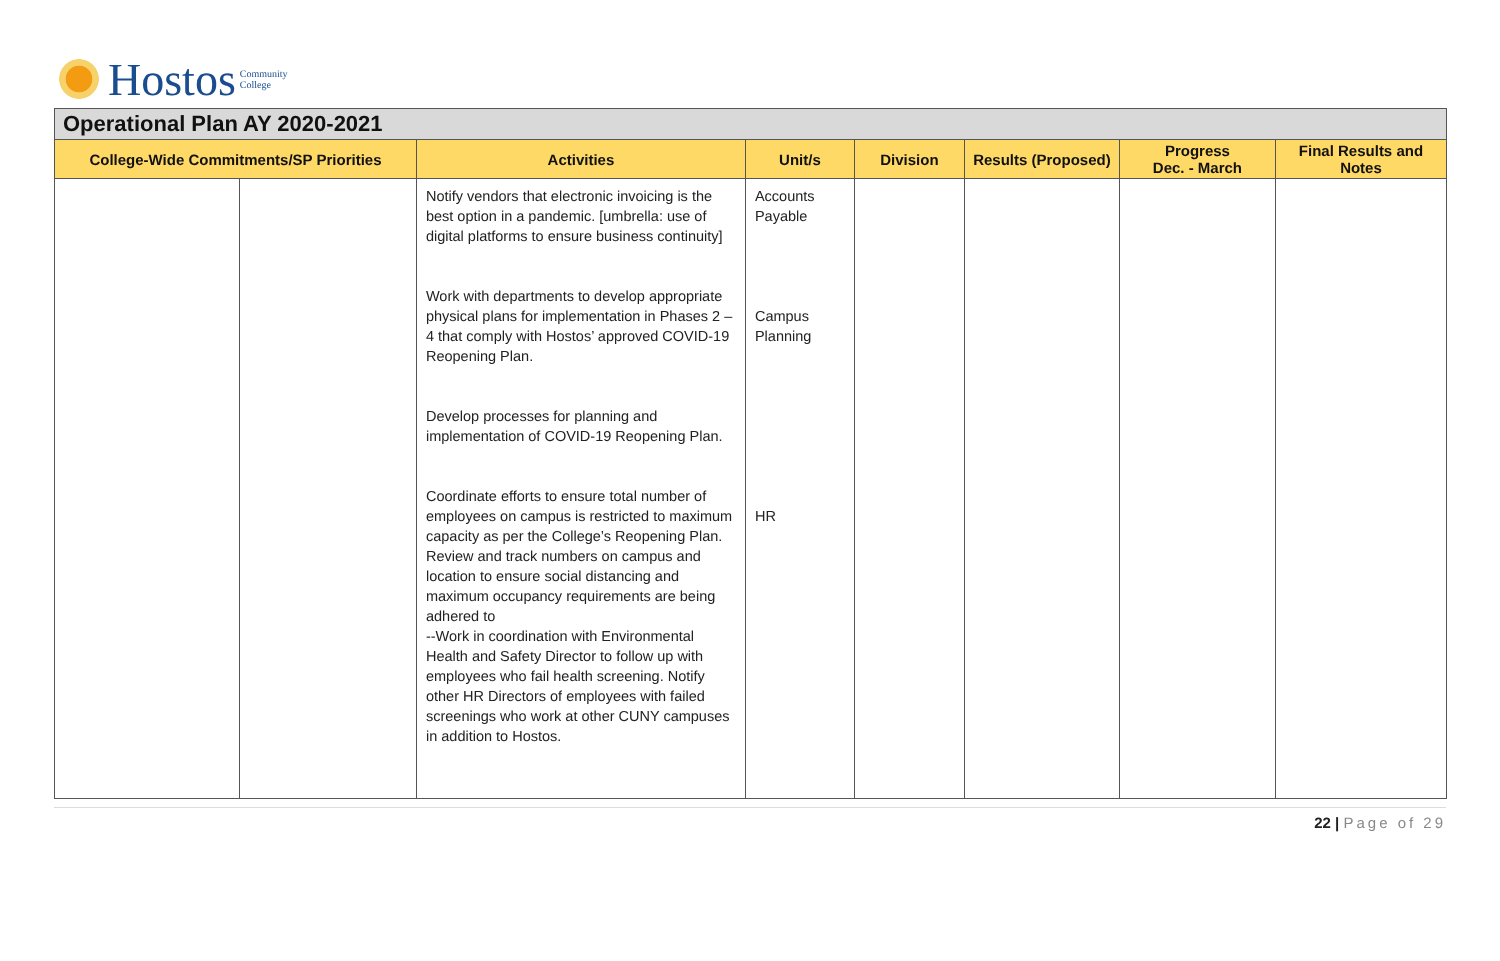Hostos Community
College
| Operational Plan AY 2020-2021 | | | | | | | |
| --- | --- | --- | --- | --- | --- | --- | --- |
| College-Wide Commitments/SP Priorities | | Activities | Unit/s | Division | Results (Proposed) | Progress Dec. - March | Final Results and Notes |
| | | Notify vendors that electronic invoicing is the best option in a pandemic. [umbrella: use of digital platforms to ensure business continuity] Work with departments to develop appropriate physical plans for implementation in Phases 2 – 4 that comply with Hostos’ approved COVID-19 Reopening Plan. Develop processes for planning and implementation of COVID-19 Reopening Plan. Coordinate efforts to ensure total number of employees on campus is restricted to maximum capacity as per the College’s Reopening Plan. Review and track numbers on campus and location to ensure social distancing and maximum occupancy requirements are being adhered to --Work in coordination with Environmental Health and Safety Director to follow up with employees who fail health screening. Notify other HR Directors of employees with failed screenings who work at other CUNY campuses in addition to Hostos. | Accounts Payable Campus Planning HR | | | | |
22 | Page of 29